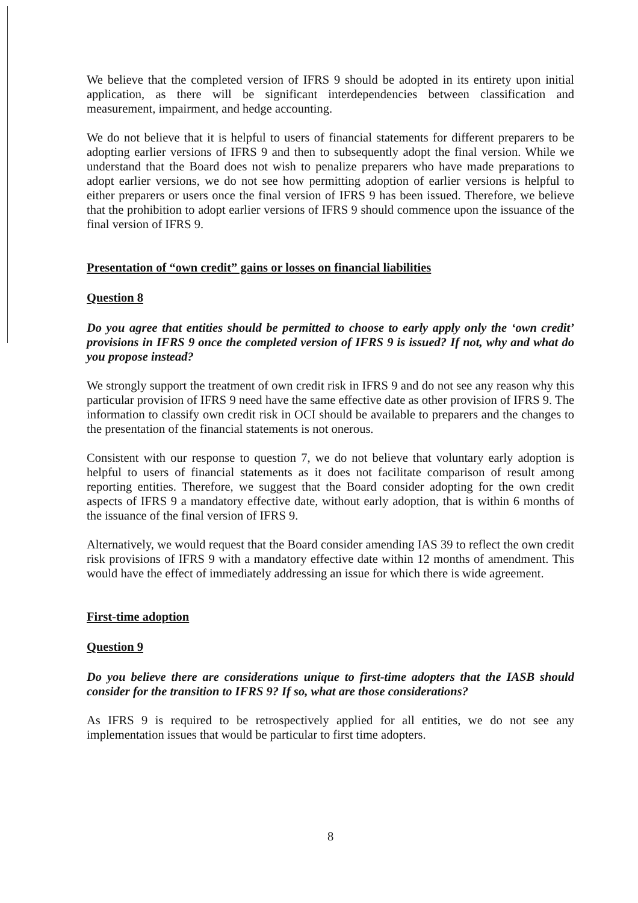We believe that the completed version of IFRS 9 should be adopted in its entirety upon initial application, as there will be significant interdependencies between classification and measurement, impairment, and hedge accounting.
We do not believe that it is helpful to users of financial statements for different preparers to be adopting earlier versions of IFRS 9 and then to subsequently adopt the final version. While we understand that the Board does not wish to penalize preparers who have made preparations to adopt earlier versions, we do not see how permitting adoption of earlier versions is helpful to either preparers or users once the final version of IFRS 9 has been issued. Therefore, we believe that the prohibition to adopt earlier versions of IFRS 9 should commence upon the issuance of the final version of IFRS 9.
Presentation of “own credit” gains or losses on financial liabilities
Question 8
Do you agree that entities should be permitted to choose to early apply only the ‘own credit’ provisions in IFRS 9 once the completed version of IFRS 9 is issued? If not, why and what do you propose instead?
We strongly support the treatment of own credit risk in IFRS 9 and do not see any reason why this particular provision of IFRS 9 need have the same effective date as other provision of IFRS 9. The information to classify own credit risk in OCI should be available to preparers and the changes to the presentation of the financial statements is not onerous.
Consistent with our response to question 7, we do not believe that voluntary early adoption is helpful to users of financial statements as it does not facilitate comparison of result among reporting entities. Therefore, we suggest that the Board consider adopting for the own credit aspects of IFRS 9 a mandatory effective date, without early adoption, that is within 6 months of the issuance of the final version of IFRS 9.
Alternatively, we would request that the Board consider amending IAS 39 to reflect the own credit risk provisions of IFRS 9 with a mandatory effective date within 12 months of amendment. This would have the effect of immediately addressing an issue for which there is wide agreement.
First-time adoption
Question 9
Do you believe there are considerations unique to first-time adopters that the IASB should consider for the transition to IFRS 9? If so, what are those considerations?
As IFRS 9 is required to be retrospectively applied for all entities, we do not see any implementation issues that would be particular to first time adopters.
8